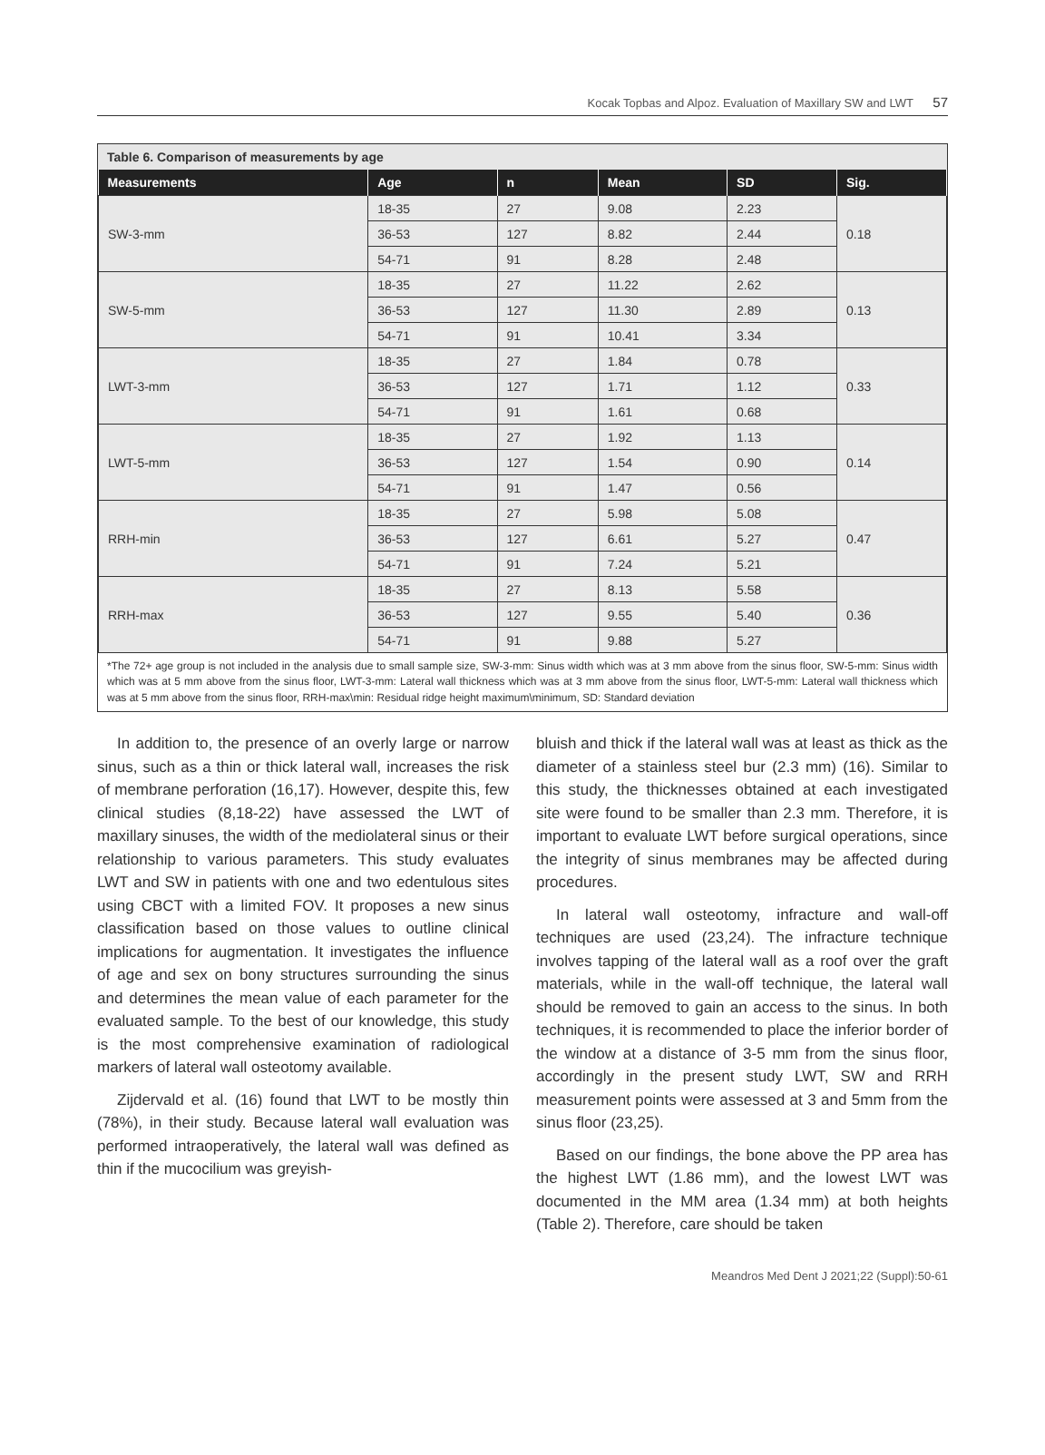Kocak Topbas and Alpoz. Evaluation of Maxillary SW and LWT 57
Table 6. Comparison of measurements by age
| Measurements | Age | n | Mean | SD | Sig. |
| --- | --- | --- | --- | --- | --- |
| SW-3-mm | 18-35 | 27 | 9.08 | 2.23 | 0.18 |
| | 36-53 | 127 | 8.82 | 2.44 | |
| | 54-71 | 91 | 8.28 | 2.48 | |
| SW-5-mm | 18-35 | 27 | 11.22 | 2.62 | 0.13 |
| | 36-53 | 127 | 11.30 | 2.89 | |
| | 54-71 | 91 | 10.41 | 3.34 | |
| LWT-3-mm | 18-35 | 27 | 1.84 | 0.78 | 0.33 |
| | 36-53 | 127 | 1.71 | 1.12 | |
| | 54-71 | 91 | 1.61 | 0.68 | |
| LWT-5-mm | 18-35 | 27 | 1.92 | 1.13 | 0.14 |
| | 36-53 | 127 | 1.54 | 0.90 | |
| | 54-71 | 91 | 1.47 | 0.56 | |
| RRH-min | 18-35 | 27 | 5.98 | 5.08 | 0.47 |
| | 36-53 | 127 | 6.61 | 5.27 | |
| | 54-71 | 91 | 7.24 | 5.21 | |
| RRH-max | 18-35 | 27 | 8.13 | 5.58 | 0.36 |
| | 36-53 | 127 | 9.55 | 5.40 | |
| | 54-71 | 91 | 9.88 | 5.27 | |
*The 72+ age group is not included in the analysis due to small sample size, SW-3-mm: Sinus width which was at 3 mm above from the sinus floor, SW-5-mm: Sinus width which was at 5 mm above from the sinus floor, LWT-3-mm: Lateral wall thickness which was at 3 mm above from the sinus floor, LWT-5-mm: Lateral wall thickness which was at 5 mm above from the sinus floor, RRH-max\min: Residual ridge height maximum\minimum, SD: Standard deviation
In addition to, the presence of an overly large or narrow sinus, such as a thin or thick lateral wall, increases the risk of membrane perforation (16,17). However, despite this, few clinical studies (8,18-22) have assessed the LWT of maxillary sinuses, the width of the mediolateral sinus or their relationship to various parameters. This study evaluates LWT and SW in patients with one and two edentulous sites using CBCT with a limited FOV. It proposes a new sinus classification based on those values to outline clinical implications for augmentation. It investigates the influence of age and sex on bony structures surrounding the sinus and determines the mean value of each parameter for the evaluated sample. To the best of our knowledge, this study is the most comprehensive examination of radiological markers of lateral wall osteotomy available.
Zijdervald et al. (16) found that LWT to be mostly thin (78%), in their study. Because lateral wall evaluation was performed intraoperatively, the lateral wall was defined as thin if the mucocilium was greyish-
bluish and thick if the lateral wall was at least as thick as the diameter of a stainless steel bur (2.3 mm) (16). Similar to this study, the thicknesses obtained at each investigated site were found to be smaller than 2.3 mm. Therefore, it is important to evaluate LWT before surgical operations, since the integrity of sinus membranes may be affected during procedures.
In lateral wall osteotomy, infracture and wall-off techniques are used (23,24). The infracture technique involves tapping of the lateral wall as a roof over the graft materials, while in the wall-off technique, the lateral wall should be removed to gain an access to the sinus. In both techniques, it is recommended to place the inferior border of the window at a distance of 3-5 mm from the sinus floor, accordingly in the present study LWT, SW and RRH measurement points were assessed at 3 and 5mm from the sinus floor (23,25).
Based on our findings, the bone above the PP area has the highest LWT (1.86 mm), and the lowest LWT was documented in the MM area (1.34 mm) at both heights (Table 2). Therefore, care should be taken
Meandros Med Dent J 2021;22 (Suppl):50-61